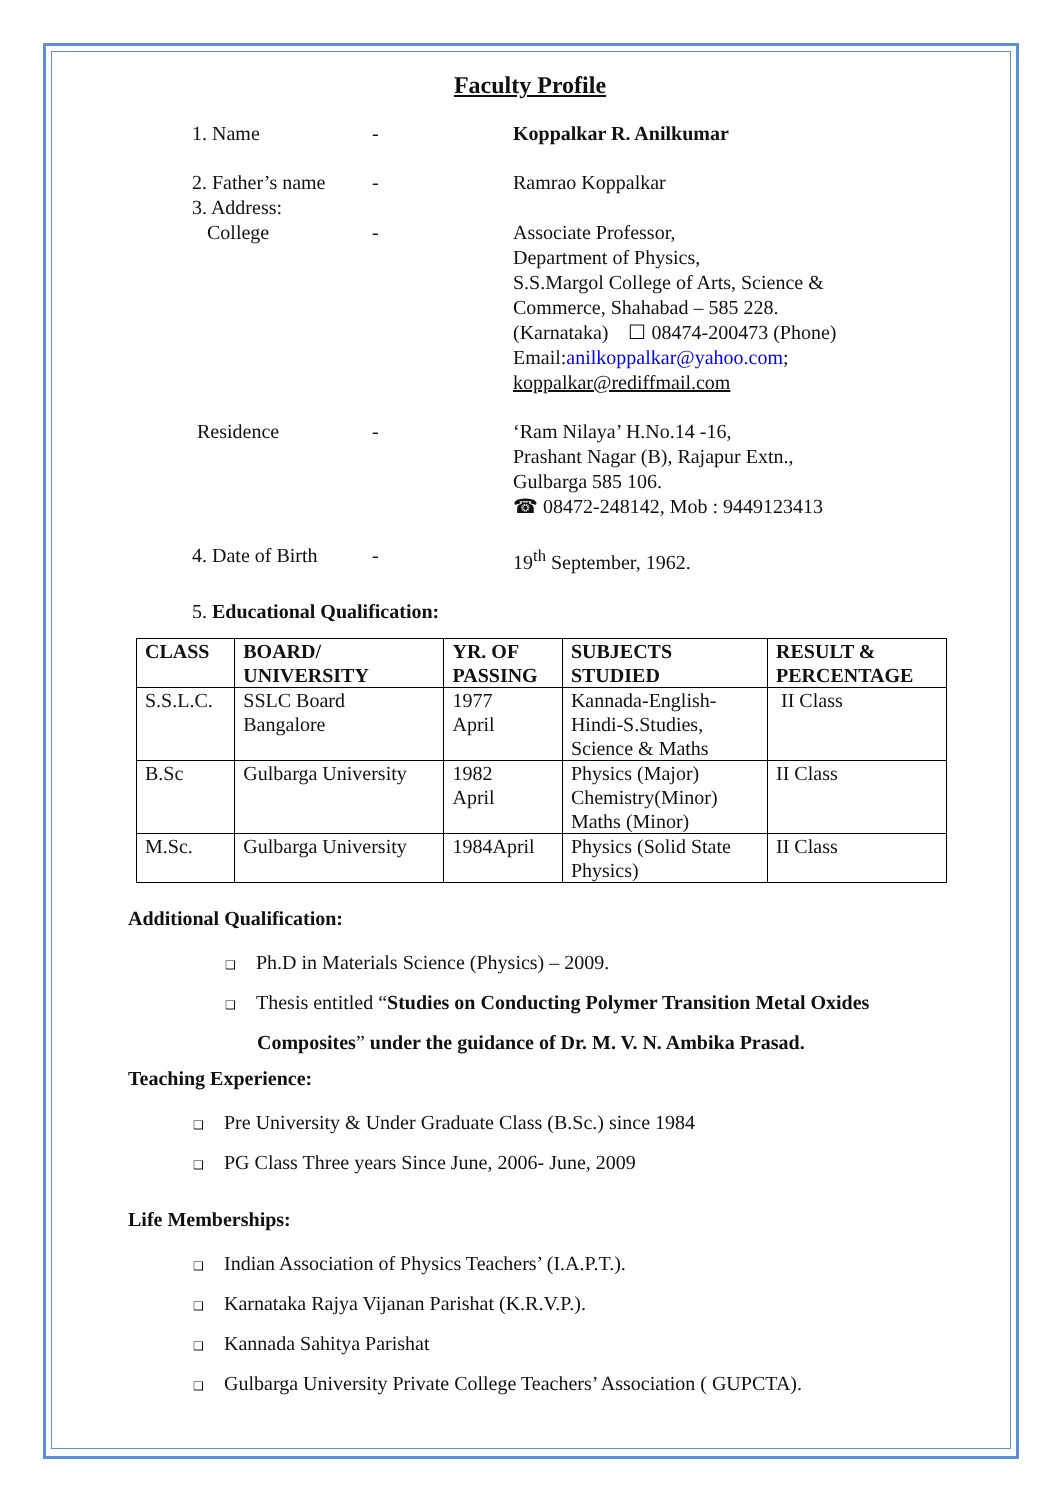Faculty Profile
1. Name - Koppalkar R. Anilkumar
2. Father’s name
3. Address:
College
-
-
Ramrao Koppalkar
Associate Professor,
Department of Physics,
S.S.Margol College of Arts, Science & Commerce, Shahabad – 585 228.
(Karnataka) ☐ 08474-200473 (Phone)
Email:anilkoppalkar@yahoo.com;
koppalkar@rediffmail.com
Residence - ‘Ram Nilaya’ H.No.14 -16,
Prashant Nagar (B), Rajapur Extn.,
Gulbarga 585 106.
☎ 08472-248142, Mob : 9449123413
4. Date of Birth
- 19<sup>th</sup> September, 1962.
5. Educational Qualification:
| CLASS | BOARD/ UNIVERSITY | YR. OF PASSING | SUBJECTS STUDIED | RESULT & PERCENTAGE |
| --- | --- | --- | --- | --- |
| S.S.L.C. | SSLC Board Bangalore | 1977 April | Kannada-English- Hindi-S.Studies, Science & Maths | II Class |
| B.Sc | Gulbarga University | 1982 April | Physics (Major) Chemistry(Minor) Maths (Minor) | II Class |
| M.Sc. | Gulbarga University | 1984April | Physics (Solid State Physics) | II Class |
Additional Qualification:
❑ Ph.D in Materials Science (Physics) – 2009.
❑ Thesis entitled “Studies on Conducting Polymer Transition Metal Oxides
Composites” under the guidance of Dr. M. V. N. Ambika Prasad.
Teaching Experience:
❑ Pre University & Under Graduate Class (B.Sc.) since 1984
❑ PG Class Three years Since June, 2006- June, 2009
Life Memberships:
❑ Indian Association of Physics Teachers’ (I.A.P.T.).
❑ Karnataka Rajya Vijanan Parishat (K.R.V.P.).
❑ Kannada Sahitya Parishat
❑ Gulbarga University Private College Teachers’ Association ( GUPCTA).